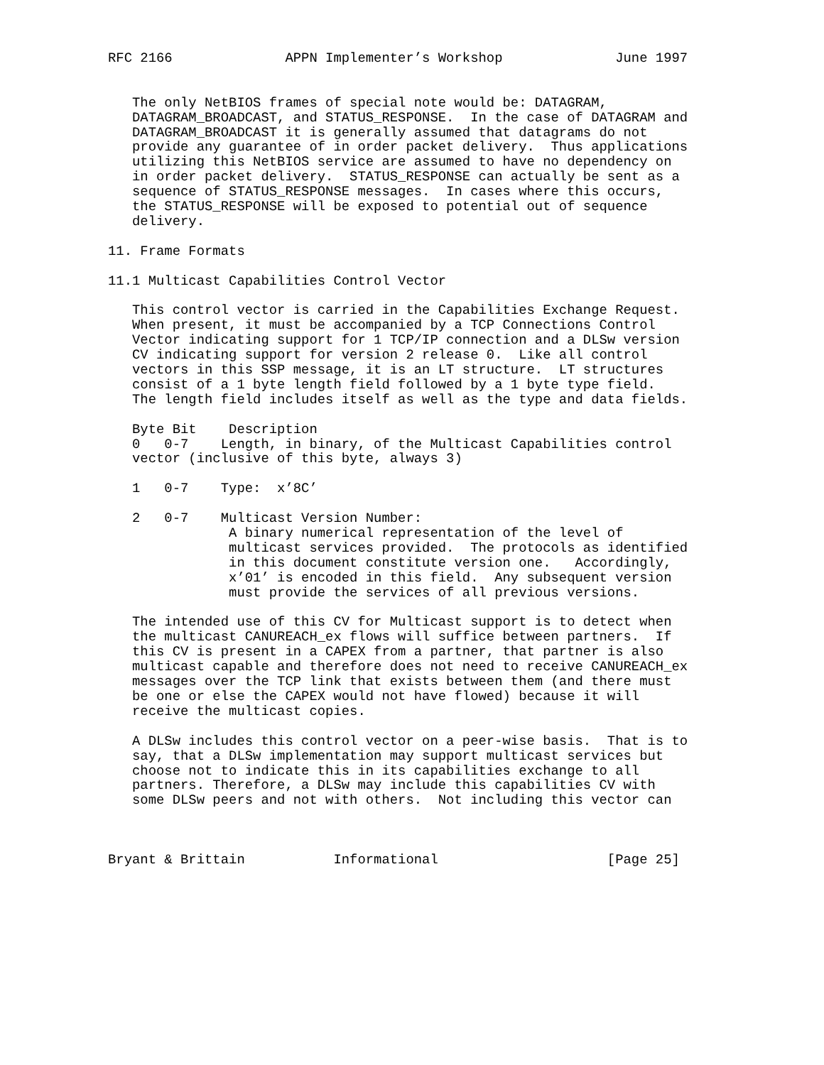RFC 2166              APPN Implementer’s Workshop              June 1997


   The only NetBIOS frames of special note would be: DATAGRAM,
   DATAGRAM_BROADCAST, and STATUS_RESPONSE.  In the case of DATAGRAM and
   DATAGRAM_BROADCAST it is generally assumed that datagrams do not
   provide any guarantee of in order packet delivery.  Thus applications
   utilizing this NetBIOS service are assumed to have no dependency on
   in order packet delivery.  STATUS_RESPONSE can actually be sent as a
   sequence of STATUS_RESPONSE messages.  In cases where this occurs,
   the STATUS_RESPONSE will be exposed to potential out of sequence
   delivery.

11. Frame Formats

11.1 Multicast Capabilities Control Vector

   This control vector is carried in the Capabilities Exchange Request.
   When present, it must be accompanied by a TCP Connections Control
   Vector indicating support for 1 TCP/IP connection and a DLSw version
   CV indicating support for version 2 release 0.  Like all control
   vectors in this SSP message, it is an LT structure.  LT structures
   consist of a 1 byte length field followed by a 1 byte type field.
   The length field includes itself as well as the type and data fields.

   Byte Bit    Description
   0   0-7    Length, in binary, of the Multicast Capabilities control
   vector (inclusive of this byte, always 3)

   1   0-7    Type:  x’8C’

   2   0-7    Multicast Version Number:
               A binary numerical representation of the level of
               multicast services provided.  The protocols as identified
               in this document constitute version one.   Accordingly,
               x’01’ is encoded in this field.  Any subsequent version
               must provide the services of all previous versions.

   The intended use of this CV for Multicast support is to detect when
   the multicast CANUREACH_ex flows will suffice between partners.  If
   this CV is present in a CAPEX from a partner, that partner is also
   multicast capable and therefore does not need to receive CANUREACH_ex
   messages over the TCP link that exists between them (and there must
   be one or else the CAPEX would not have flowed) because it will
   receive the multicast copies.

   A DLSw includes this control vector on a peer-wise basis.  That is to
   say, that a DLSw implementation may support multicast services but
   choose not to indicate this in its capabilities exchange to all
   partners. Therefore, a DLSw may include this capabilities CV with
   some DLSw peers and not with others.  Not including this vector can



Bryant & Brittain           Informational                     [Page 25]